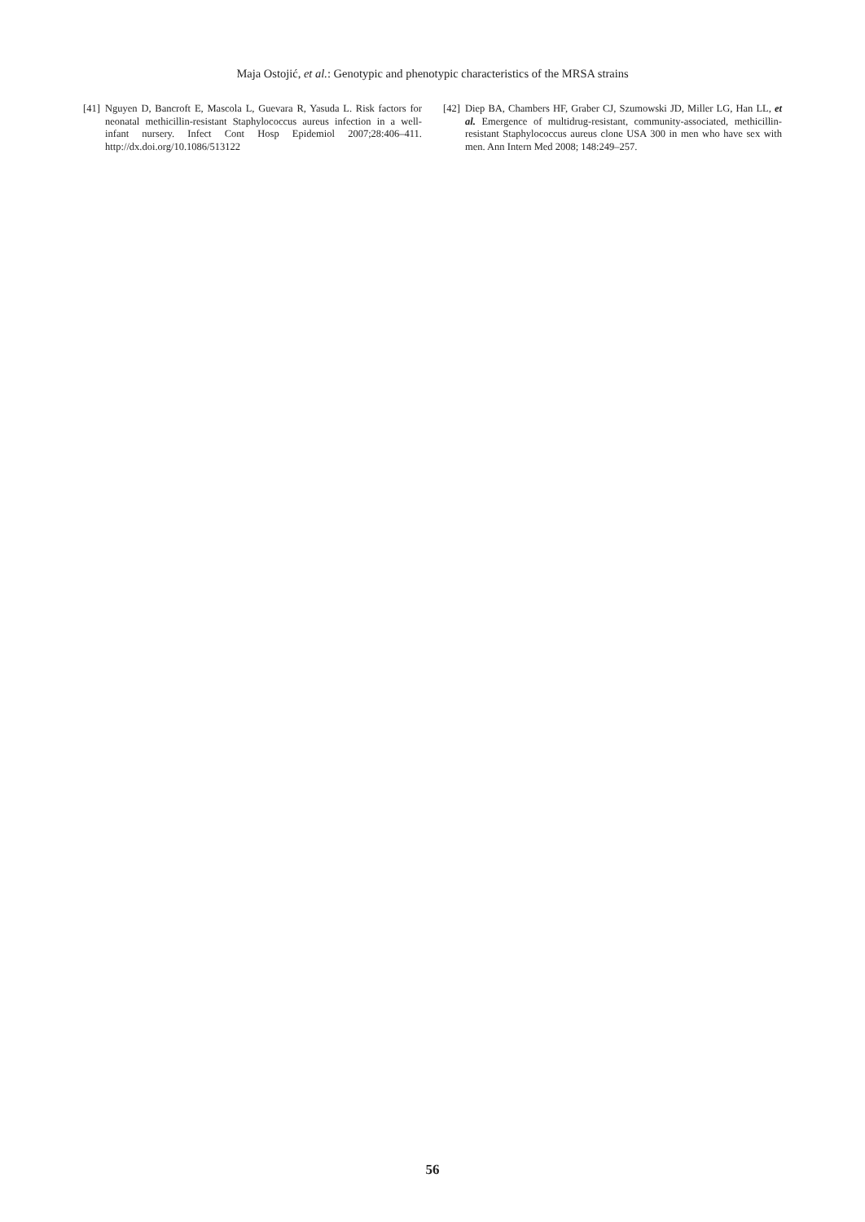Maja Ostojić, et al.: Genotypic and phenotypic characteristics of the MRSA strains
[41] Nguyen D, Bancroft E, Mascola L, Guevara R, Yasuda L. Risk factors for neonatal methicillin-resistant Staphylococcus aureus infection in a well-infant nursery. Infect Cont Hosp Epidemiol 2007;28:406–411. http://dx.doi.org/10.1086/513122
[42] Diep BA, Chambers HF, Graber CJ, Szumowski JD, Miller LG, Han LL, et al. Emergence of multidrug-resistant, community-associated, methicillin-resistant Staphylococcus aureus clone USA 300 in men who have sex with men. Ann Intern Med 2008; 148:249–257.
56